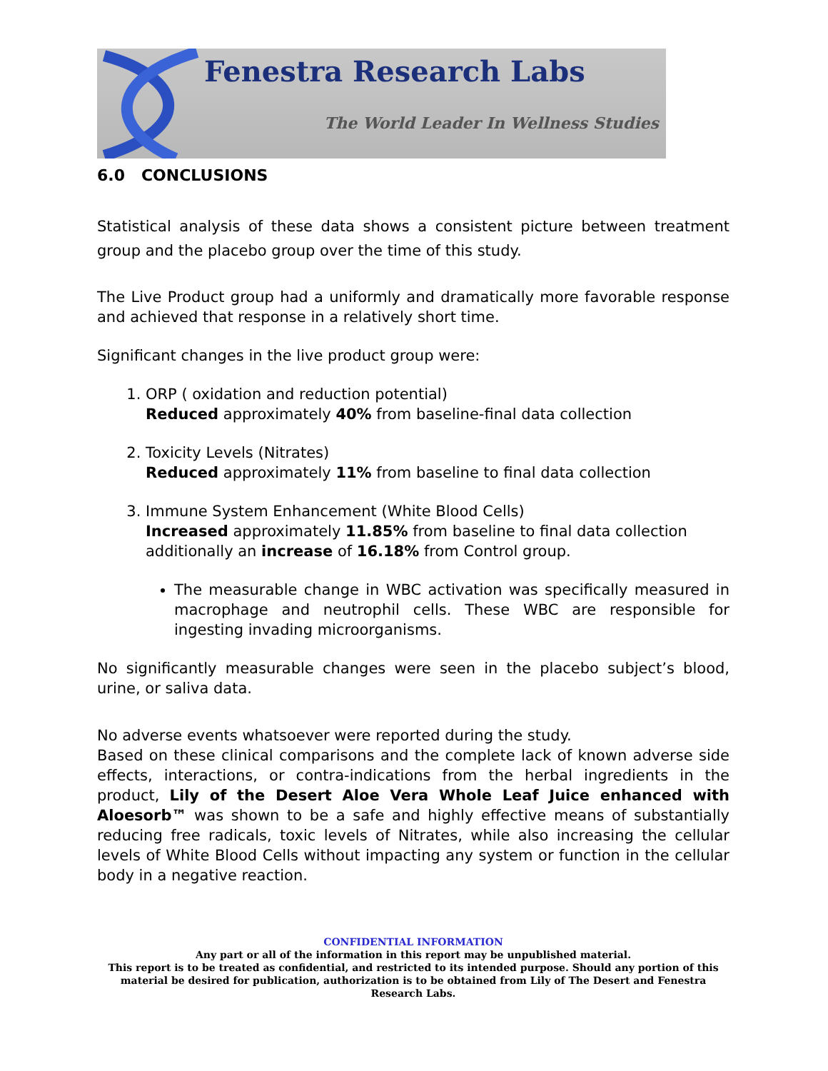Fenestra Research Labs
The World Leader In Wellness Studies
6.0 CONCLUSIONS
Statistical analysis of these data shows a consistent picture between treatment group and the placebo group over the time of this study.
The Live Product group had a uniformly and dramatically more favorable response and achieved that response in a relatively short time.
Significant changes in the live product group were:
1. ORP ( oxidation and reduction potential)
Reduced approximately 40% from baseline-final data collection
2. Toxicity Levels (Nitrates)
Reduced approximately 11% from baseline to final data collection
3. Immune System Enhancement (White Blood Cells)
Increased approximately 11.85% from baseline to final data collection additionally an increase of 16.18% from Control group.
The measurable change in WBC activation was specifically measured in macrophage and neutrophil cells. These WBC are responsible for ingesting invading microorganisms.
No significantly measurable changes were seen in the placebo subject’s blood, urine, or saliva data.
No adverse events whatsoever were reported during the study.
Based on these clinical comparisons and the complete lack of known adverse side effects, interactions, or contra-indications from the herbal ingredients in the product, Lily of the Desert Aloe Vera Whole Leaf Juice enhanced with Aloesorb™ was shown to be a safe and highly effective means of substantially reducing free radicals, toxic levels of Nitrates, while also increasing the cellular levels of White Blood Cells without impacting any system or function in the cellular body in a negative reaction.
CONFIDENTIAL INFORMATION
Any part or all of the information in this report may be unpublished material.
This report is to be treated as confidential, and restricted to its intended purpose. Should any portion of this material be desired for publication, authorization is to be obtained from Lily of The Desert and Fenestra Research Labs.